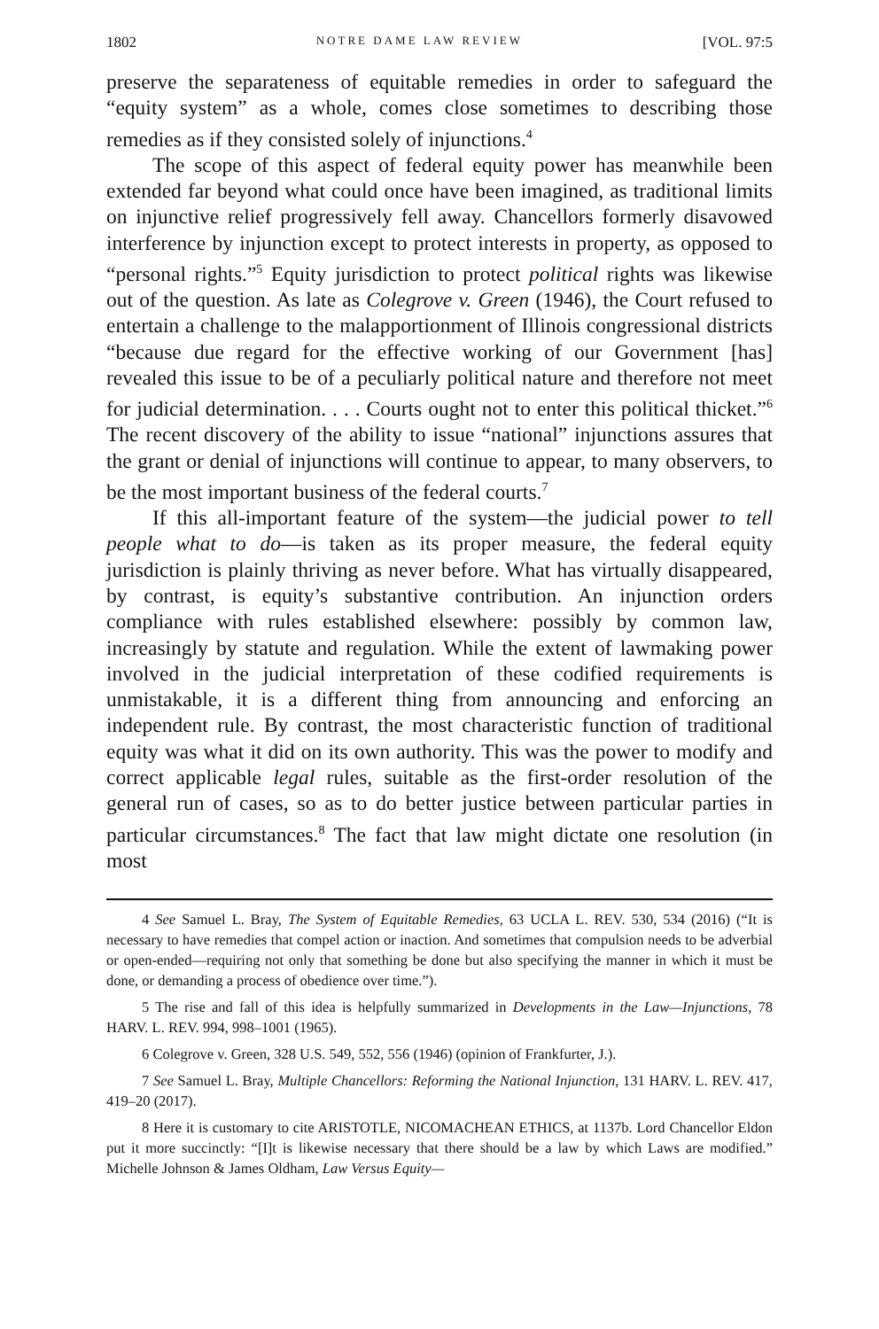1802 NOTRE DAME LAW REVIEW [VOL. 97:5
preserve the separateness of equitable remedies in order to safeguard the “equity system” as a whole, comes close sometimes to describing those remedies as if they consisted solely of injunctions.<sup>4</sup>
The scope of this aspect of federal equity power has meanwhile been extended far beyond what could once have been imagined, as traditional limits on injunctive relief progressively fell away. Chancellors formerly disavowed interference by injunction except to protect interests in property, as opposed to “personal rights.”<sup>5</sup> Equity jurisdiction to protect political rights was likewise out of the question. As late as Colegrove v. Green (1946), the Court refused to entertain a challenge to the malapportionment of Illinois congressional districts “because due regard for the effective working of our Government [has] revealed this issue to be of a peculiarly political nature and therefore not meet for judicial determination. . . . Courts ought not to enter this political thicket.”<sup>6</sup> The recent discovery of the ability to issue “national” injunctions assures that the grant or denial of injunctions will continue to appear, to many observers, to be the most important business of the federal courts.<sup>7</sup>
If this all-important feature of the system—the judicial power to tell people what to do—is taken as its proper measure, the federal equity jurisdiction is plainly thriving as never before. What has virtually disappeared, by contrast, is equity’s substantive contribution. An injunction orders compliance with rules established elsewhere: possibly by common law, increasingly by statute and regulation. While the extent of lawmaking power involved in the judicial interpretation of these codified requirements is unmistakable, it is a different thing from announcing and enforcing an independent rule. By contrast, the most characteristic function of traditional equity was what it did on its own authority. This was the power to modify and correct applicable legal rules, suitable as the first-order resolution of the general run of cases, so as to do better justice between particular parties in particular circumstances.<sup>8</sup> The fact that law might dictate one resolution (in most
4 See Samuel L. Bray, The System of Equitable Remedies, 63 UCLA L. REV. 530, 534 (2016) (“It is necessary to have remedies that compel action or inaction. And sometimes that compulsion needs to be adverbial or open-ended—requiring not only that something be done but also specifying the manner in which it must be done, or demanding a process of obedience over time.”).
5 The rise and fall of this idea is helpfully summarized in Developments in the Law—Injunctions, 78 HARV. L. REV. 994, 998–1001 (1965).
6 Colegrove v. Green, 328 U.S. 549, 552, 556 (1946) (opinion of Frankfurter, J.).
7 See Samuel L. Bray, Multiple Chancellors: Reforming the National Injunction, 131 HARV. L. REV. 417, 419–20 (2017).
8 Here it is customary to cite ARISTOTLE, NICOMACHEAN ETHICS, at 1137b. Lord Chancellor Eldon put it more succinctly: “[I]t is likewise necessary that there should be a law by which Laws are modified.” Michelle Johnson & James Oldham, Law Versus Equity—